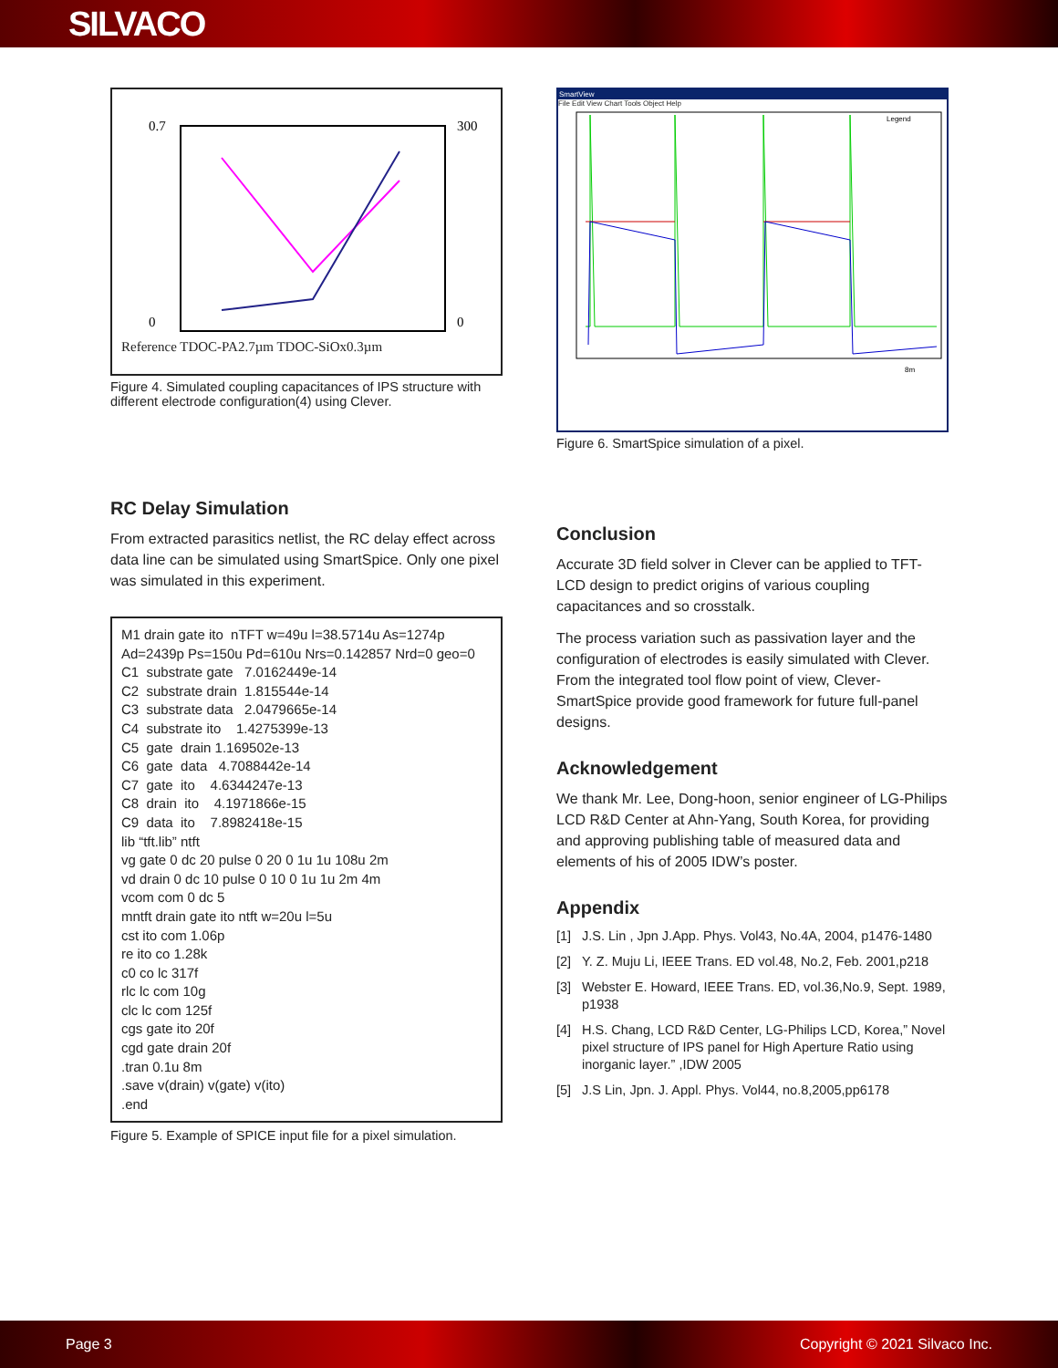SILVACO
0.7
0
300
0
Reference TDOC-PA2.7µm TDOC-SiOx0.3µm
Figure 4. Simulated coupling capacitances of IPS structure with different electrode configuration(4) using Clever.
RC Delay Simulation
From extracted parasitics netlist, the RC delay effect across data line can be simulated using SmartSpice. Only one pixel was simulated in this experiment.
M1 drain gate ito  nTFT w=49u l=38.5714u As=1274p
Ad=2439p Ps=150u Pd=610u Nrs=0.142857 Nrd=0 geo=0
C1  substrate gate   7.0162449e-14
C2  substrate drain  1.815544e-14
C3  substrate data   2.0479665e-14
C4  substrate ito    1.4275399e-13
C5  gate  drain 1.169502e-13
C6  gate  data   4.7088442e-14
C7  gate  ito    4.6344247e-13
C8  drain  ito    4.1971866e-15
C9  data  ito    7.8982418e-15
lib “tft.lib” ntft
vg gate 0 dc 20 pulse 0 20 0 1u 1u 108u 2m
vd drain 0 dc 10 pulse 0 10 0 1u 1u 2m 4m
vcom com 0 dc 5
mntft drain gate ito ntft w=20u l=5u
cst ito com 1.06p
re ito co 1.28k
c0 co lc 317f
rlc lc com 10g
clc lc com 125f
cgs gate ito 20f
cgd gate drain 20f
.tran 0.1u 8m
.save v(drain) v(gate) v(ito)
.end
Figure 5. Example of SPICE input file for a pixel simulation.
SmartView
File Edit View Chart Tools Object Help
Legend
8m
Figure 6. SmartSpice simulation of a pixel.
Conclusion
Accurate 3D field solver in Clever can be applied to TFT-LCD design to predict origins of various coupling capacitances and so crosstalk.
The process variation such as passivation layer and the configuration of electrodes is easily simulated with Clever. From the integrated tool flow point of view, Clever-SmartSpice provide good framework for future full-panel designs.
Acknowledgement
We thank Mr. Lee, Dong-hoon, senior engineer of LG-Philips LCD R&D Center at Ahn-Yang, South Korea, for providing and approving publishing table of measured data and elements of his of 2005 IDW’s poster.
Appendix
[1] J.S. Lin , Jpn J.App. Phys. Vol43, No.4A, 2004, p1476-1480
[2] Y. Z. Muju Li, IEEE Trans. ED vol.48, No.2, Feb. 2001,p218
[3] Webster E. Howard, IEEE Trans. ED, vol.36,No.9, Sept. 1989, p1938
[4] H.S. Chang, LCD R&D Center, LG-Philips LCD, Korea,” Novel pixel structure of IPS panel for High Aperture Ratio using inorganic layer.” ,IDW 2005
[5] J.S Lin, Jpn. J. Appl. Phys. Vol44, no.8,2005,pp6178
Page 3 Copyright © 2021 Silvaco Inc.